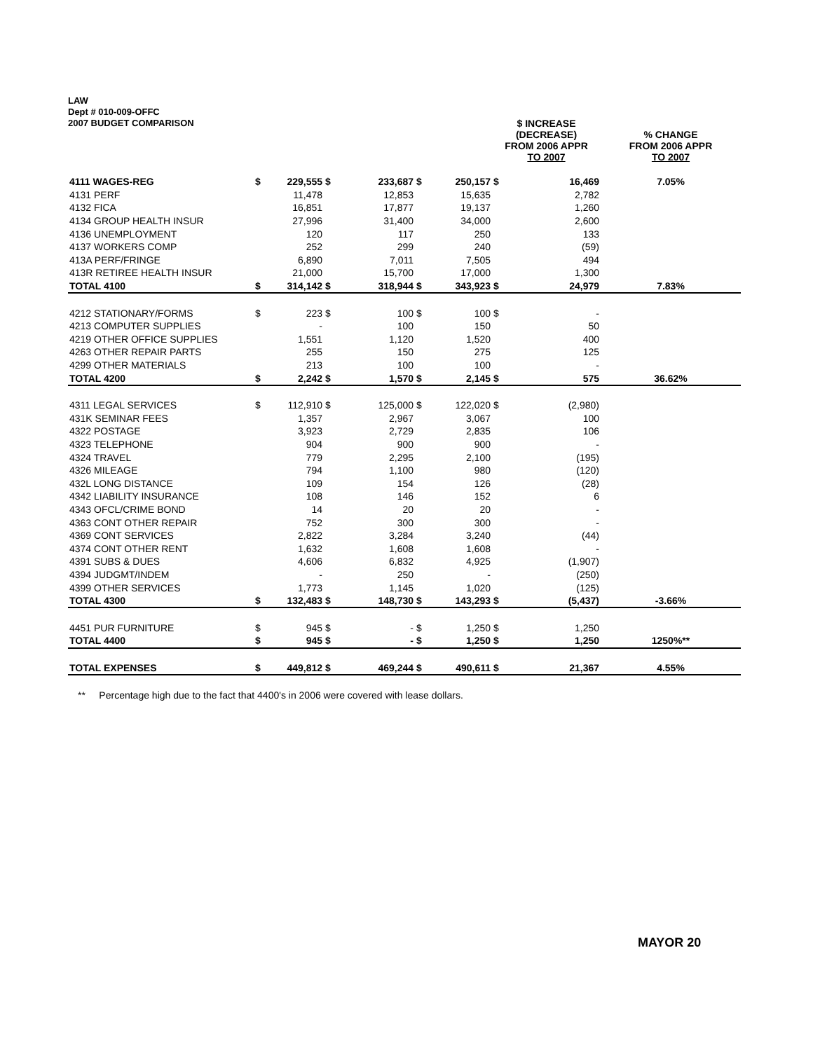LAW
Dept # 010-009-OFFC
2007 BUDGET COMPARISON
| | | | | | | | $ INCREASE (DECREASE) FROM 2006 APPR TO 2007 | | % CHANGE FROM 2006 APPR TO 2007 |
| --- | --- | --- | --- | --- | --- | --- | --- | --- | --- |
| 4111 WAGES-REG | $ | 229,555 | $ | 233,687 | $ | 250,157 | $ | 16,469 | 7.05% |
| 4131 PERF | | 11,478 | | 12,853 | | 15,635 | | 2,782 | |
| 4132 FICA | | 16,851 | | 17,877 | | 19,137 | | 1,260 | |
| 4134 GROUP HEALTH INSUR | | 27,996 | | 31,400 | | 34,000 | | 2,600 | |
| 4136 UNEMPLOYMENT | | 120 | | 117 | | 250 | | 133 | |
| 4137 WORKERS COMP | | 252 | | 299 | | 240 | | (59) | |
| 413A PERF/FRINGE | | 6,890 | | 7,011 | | 7,505 | | 494 | |
| 413R RETIREE HEALTH INSUR | | 21,000 | | 15,700 | | 17,000 | | 1,300 | |
| TOTAL 4100 | $ | 314,142 | $ | 318,944 | $ | 343,923 | $ | 24,979 | 7.83% |
| 4212 STATIONARY/FORMS | $ | 223 | $ | 100 | $ | 100 | $ | - | |
| 4213 COMPUTER SUPPLIES | | - | | 100 | | 150 | | 50 | |
| 4219 OTHER OFFICE SUPPLIES | | 1,551 | | 1,120 | | 1,520 | | 400 | |
| 4263 OTHER REPAIR PARTS | | 255 | | 150 | | 275 | | 125 | |
| 4299 OTHER MATERIALS | | 213 | | 100 | | 100 | | - | |
| TOTAL 4200 | $ | 2,242 | $ | 1,570 | $ | 2,145 | $ | 575 | 36.62% |
| 4311 LEGAL SERVICES | $ | 112,910 | $ | 125,000 | $ | 122,020 | $ | (2,980) | |
| 431K SEMINAR FEES | | 1,357 | | 2,967 | | 3,067 | | 100 | |
| 4322 POSTAGE | | 3,923 | | 2,729 | | 2,835 | | 106 | |
| 4323 TELEPHONE | | 904 | | 900 | | 900 | | - | |
| 4324 TRAVEL | | 779 | | 2,295 | | 2,100 | | (195) | |
| 4326 MILEAGE | | 794 | | 1,100 | | 980 | | (120) | |
| 432L LONG DISTANCE | | 109 | | 154 | | 126 | | (28) | |
| 4342 LIABILITY INSURANCE | | 108 | | 146 | | 152 | | 6 | |
| 4343 OFCL/CRIME BOND | | 14 | | 20 | | 20 | | - | |
| 4363 CONT OTHER REPAIR | | 752 | | 300 | | 300 | | - | |
| 4369 CONT SERVICES | | 2,822 | | 3,284 | | 3,240 | | (44) | |
| 4374 CONT OTHER RENT | | 1,632 | | 1,608 | | 1,608 | | - | |
| 4391 SUBS & DUES | | 4,606 | | 6,832 | | 4,925 | | (1,907) | |
| 4394 JUDGMT/INDEM | | - | | 250 | | - | | (250) | |
| 4399 OTHER SERVICES | | 1,773 | | 1,145 | | 1,020 | | (125) | |
| TOTAL 4300 | $ | 132,483 | $ | 148,730 | $ | 143,293 | $ | (5,437) | -3.66% |
| 4451 PUR FURNITURE | $ | 945 | $ | - | $ | 1,250 | $ | 1,250 | |
| TOTAL 4400 | $ | 945 | $ | - | $ | 1,250 | $ | 1,250 | 1250%** |
| TOTAL EXPENSES | $ | 449,812 | $ | 469,244 | $ | 490,611 | $ | 21,367 | 4.55% |
** Percentage high due to the fact that 4400's in 2006 were covered with lease dollars.
MAYOR 20